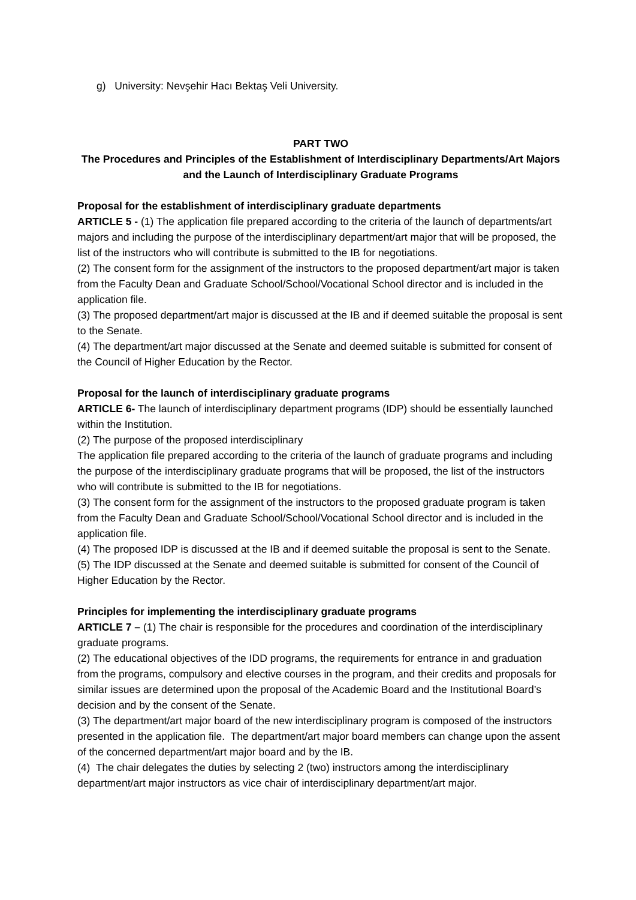g) University: Nevşehir Hacı Bektaş Veli University.
PART TWO
The Procedures and Principles of the Establishment of Interdisciplinary Departments/Art Majors and the Launch of Interdisciplinary Graduate Programs
Proposal for the establishment of interdisciplinary graduate departments
ARTICLE 5 - (1) The application file prepared according to the criteria of the launch of departments/art majors and including the purpose of the interdisciplinary department/art major that will be proposed, the list of the instructors who will contribute is submitted to the IB for negotiations.
(2) The consent form for the assignment of the instructors to the proposed department/art major is taken from the Faculty Dean and Graduate School/School/Vocational School director and is included in the application file.
(3) The proposed department/art major is discussed at the IB and if deemed suitable the proposal is sent to the Senate.
(4) The department/art major discussed at the Senate and deemed suitable is submitted for consent of the Council of Higher Education by the Rector.
Proposal for the launch of interdisciplinary graduate programs
ARTICLE 6- The launch of interdisciplinary department programs (IDP) should be essentially launched within the Institution.
(2) The purpose of the proposed interdisciplinary
The application file prepared according to the criteria of the launch of graduate programs and including the purpose of the interdisciplinary graduate programs that will be proposed, the list of the instructors who will contribute is submitted to the IB for negotiations.
(3) The consent form for the assignment of the instructors to the proposed graduate program is taken from the Faculty Dean and Graduate School/School/Vocational School director and is included in the application file.
(4) The proposed IDP is discussed at the IB and if deemed suitable the proposal is sent to the Senate.
(5) The IDP discussed at the Senate and deemed suitable is submitted for consent of the Council of Higher Education by the Rector.
Principles for implementing the interdisciplinary graduate programs
ARTICLE 7 – (1) The chair is responsible for the procedures and coordination of the interdisciplinary graduate programs.
(2) The educational objectives of the IDD programs, the requirements for entrance in and graduation from the programs, compulsory and elective courses in the program, and their credits and proposals for similar issues are determined upon the proposal of the Academic Board and the Institutional Board’s decision and by the consent of the Senate.
(3) The department/art major board of the new interdisciplinary program is composed of the instructors presented in the application file. The department/art major board members can change upon the assent of the concerned department/art major board and by the IB.
(4) The chair delegates the duties by selecting 2 (two) instructors among the interdisciplinary department/art major instructors as vice chair of interdisciplinary department/art major.